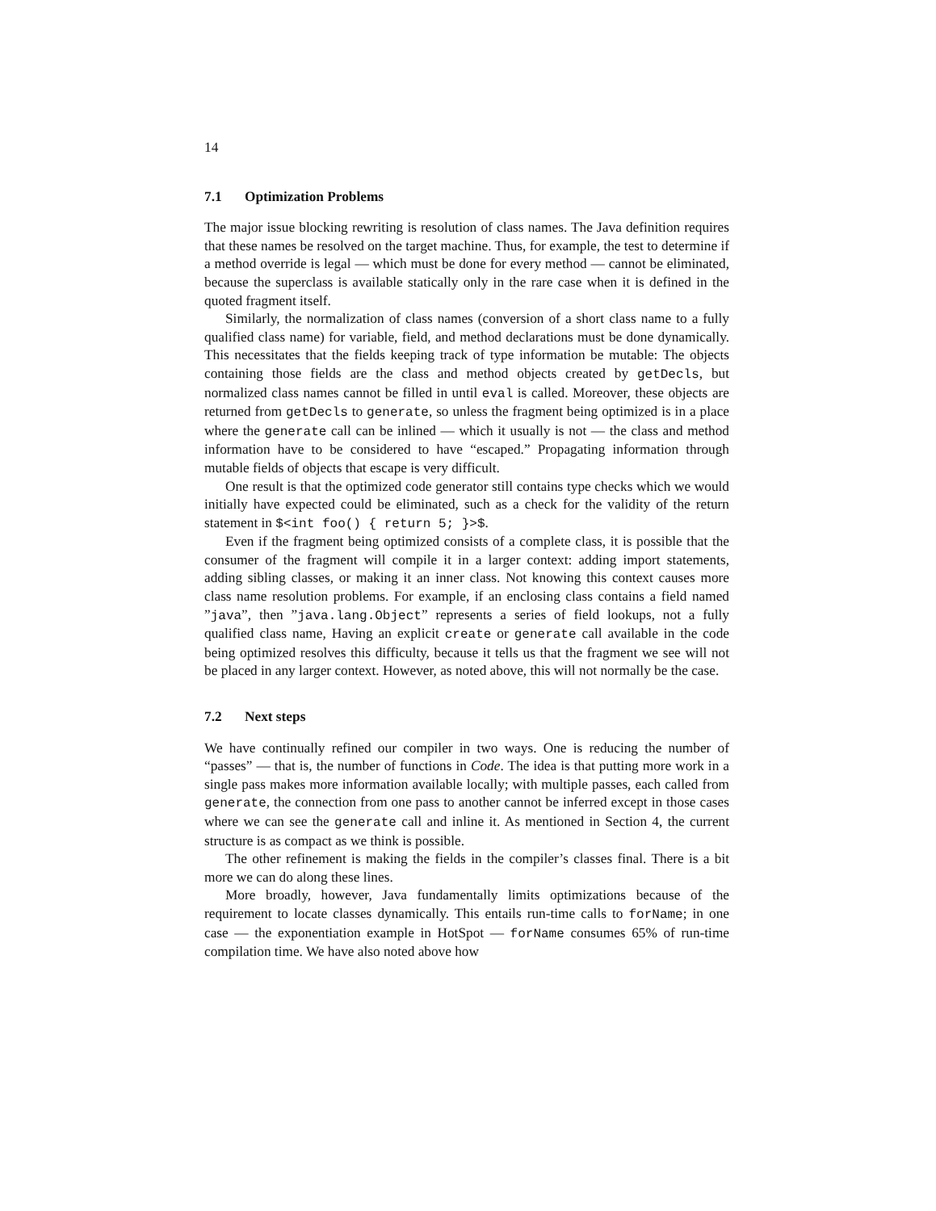14
7.1 Optimization Problems
The major issue blocking rewriting is resolution of class names. The Java definition requires that these names be resolved on the target machine. Thus, for example, the test to determine if a method override is legal — which must be done for every method — cannot be eliminated, because the superclass is available statically only in the rare case when it is defined in the quoted fragment itself.
Similarly, the normalization of class names (conversion of a short class name to a fully qualified class name) for variable, field, and method declarations must be done dynamically. This necessitates that the fields keeping track of type information be mutable: The objects containing those fields are the class and method objects created by getDecls, but normalized class names cannot be filled in until eval is called. Moreover, these objects are returned from getDecls to generate, so unless the fragment being optimized is in a place where the generate call can be inlined — which it usually is not — the class and method information have to be considered to have “escaped.” Propagating information through mutable fields of objects that escape is very difficult.
One result is that the optimized code generator still contains type checks which we would initially have expected could be eliminated, such as a check for the validity of the return statement in $<int foo() { return 5; }>$.
Even if the fragment being optimized consists of a complete class, it is possible that the consumer of the fragment will compile it in a larger context: adding import statements, adding sibling classes, or making it an inner class. Not knowing this context causes more class name resolution problems. For example, if an enclosing class contains a field named ”java”, then ”java.lang.Object” represents a series of field lookups, not a fully qualified class name, Having an explicit create or generate call available in the code being optimized resolves this difficulty, because it tells us that the fragment we see will not be placed in any larger context. However, as noted above, this will not normally be the case.
7.2 Next steps
We have continually refined our compiler in two ways. One is reducing the number of “passes” — that is, the number of functions in Code. The idea is that putting more work in a single pass makes more information available locally; with multiple passes, each called from generate, the connection from one pass to another cannot be inferred except in those cases where we can see the generate call and inline it. As mentioned in Section 4, the current structure is as compact as we think is possible.
The other refinement is making the fields in the compiler’s classes final. There is a bit more we can do along these lines.
More broadly, however, Java fundamentally limits optimizations because of the requirement to locate classes dynamically. This entails run-time calls to forName; in one case — the exponentiation example in HotSpot — forName consumes 65% of run-time compilation time. We have also noted above how